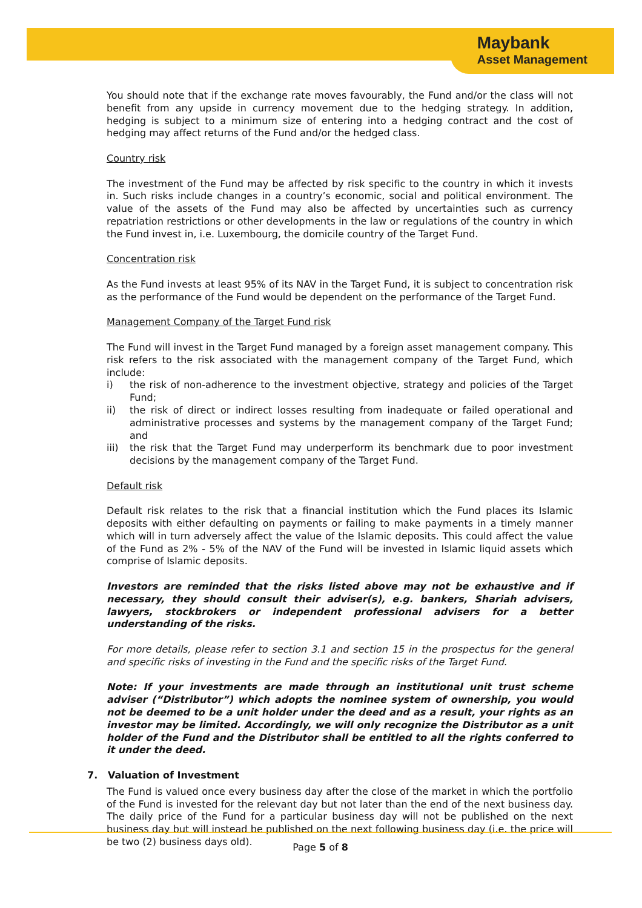Maybank
Asset Management
You should note that if the exchange rate moves favourably, the Fund and/or the class will not benefit from any upside in currency movement due to the hedging strategy. In addition, hedging is subject to a minimum size of entering into a hedging contract and the cost of hedging may affect returns of the Fund and/or the hedged class.
Country risk
The investment of the Fund may be affected by risk specific to the country in which it invests in. Such risks include changes in a country’s economic, social and political environment. The value of the assets of the Fund may also be affected by uncertainties such as currency repatriation restrictions or other developments in the law or regulations of the country in which the Fund invest in, i.e. Luxembourg, the domicile country of the Target Fund.
Concentration risk
As the Fund invests at least 95% of its NAV in the Target Fund, it is subject to concentration risk as the performance of the Fund would be dependent on the performance of the Target Fund.
Management Company of the Target Fund risk
The Fund will invest in the Target Fund managed by a foreign asset management company. This risk refers to the risk associated with the management company of the Target Fund, which include:
i) the risk of non-adherence to the investment objective, strategy and policies of the Target Fund;
ii) the risk of direct or indirect losses resulting from inadequate or failed operational and administrative processes and systems by the management company of the Target Fund; and
iii) the risk that the Target Fund may underperform its benchmark due to poor investment decisions by the management company of the Target Fund.
Default risk
Default risk relates to the risk that a financial institution which the Fund places its Islamic deposits with either defaulting on payments or failing to make payments in a timely manner which will in turn adversely affect the value of the Islamic deposits. This could affect the value of the Fund as 2% - 5% of the NAV of the Fund will be invested in Islamic liquid assets which comprise of Islamic deposits.
Investors are reminded that the risks listed above may not be exhaustive and if necessary, they should consult their adviser(s), e.g. bankers, Shariah advisers, lawyers, stockbrokers or independent professional advisers for a better understanding of the risks.
For more details, please refer to section 3.1 and section 15 in the prospectus for the general and specific risks of investing in the Fund and the specific risks of the Target Fund.
Note: If your investments are made through an institutional unit trust scheme adviser (“Distributor”) which adopts the nominee system of ownership, you would not be deemed to be a unit holder under the deed and as a result, your rights as an investor may be limited. Accordingly, we will only recognize the Distributor as a unit holder of the Fund and the Distributor shall be entitled to all the rights conferred to it under the deed.
7. Valuation of Investment
The Fund is valued once every business day after the close of the market in which the portfolio of the Fund is invested for the relevant day but not later than the end of the next business day. The daily price of the Fund for a particular business day will not be published on the next business day but will instead be published on the next following business day (i.e. the price will be two (2) business days old).
Page 5 of 8